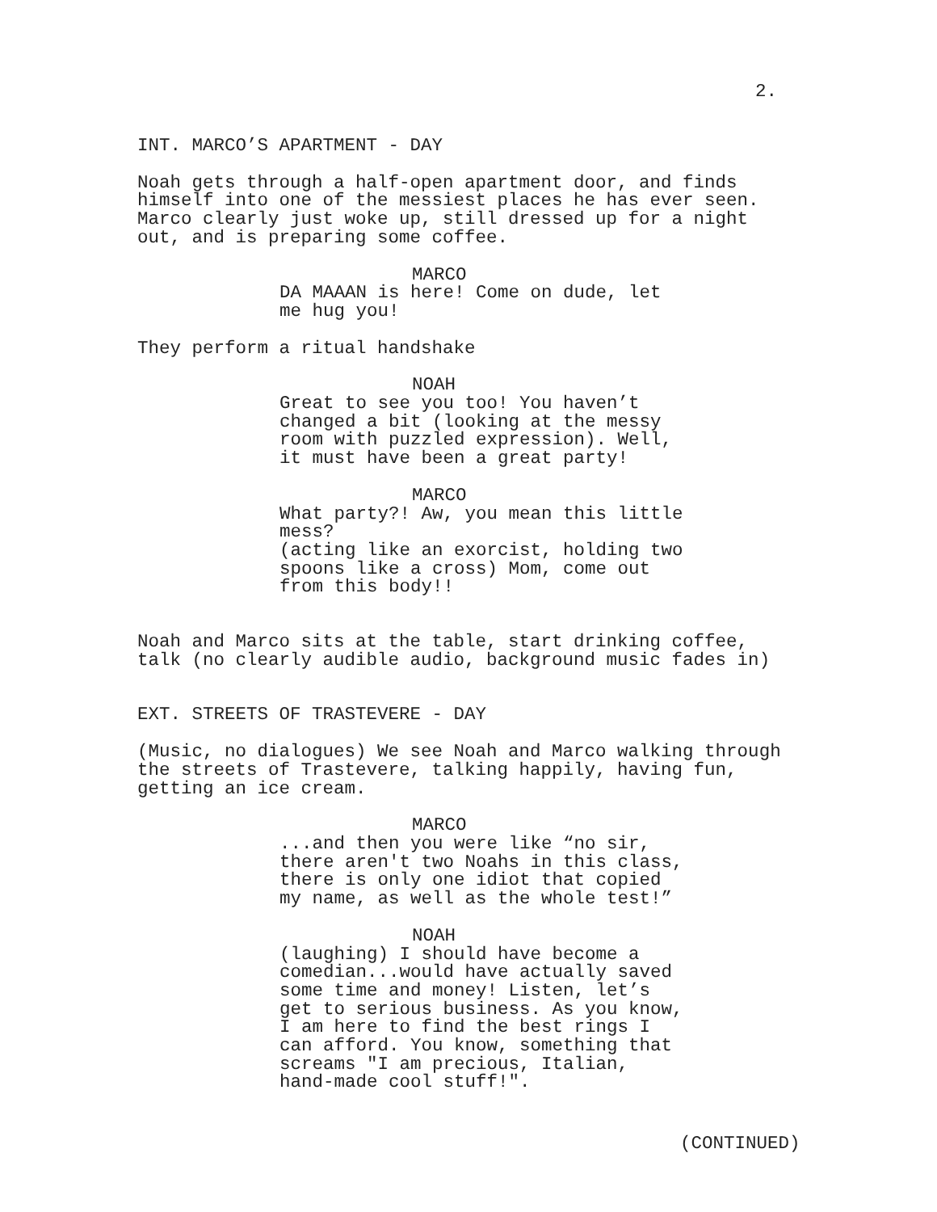2.
INT. MARCO’S APARTMENT - DAY
Noah gets through a half-open apartment door, and finds himself into one of the messiest places he has ever seen. Marco clearly just woke up, still dressed up for a night out, and is preparing some coffee.
MARCO
DA MAAAN is here! Come on dude, let me hug you!
They perform a ritual handshake
NOAH Great to see you too! You haven’t changed a bit (looking at the messy room with puzzled expression). Well, it must have been a great party!
MARCO What party?! Aw, you mean this little mess? (acting like an exorcist, holding two spoons like a cross) Mom, come out from this body!!
Noah and Marco sits at the table, start drinking coffee, talk (no clearly audible audio, background music fades in)
EXT. STREETS OF TRASTEVERE - DAY
(Music, no dialogues) We see Noah and Marco walking through the streets of Trastevere, talking happily, having fun, getting an ice cream.
MARCO ...and then you were like “no sir, there aren't two Noahs in this class, there is only one idiot that copied my name, as well as the whole test!”
NOAH (laughing) I should have become a comedian...would have actually saved some time and money! Listen, let’s get to serious business. As you know, I am here to find the best rings I can afford. You know, something that screams "I am precious, Italian, hand-made cool stuff!".
(CONTINUED)